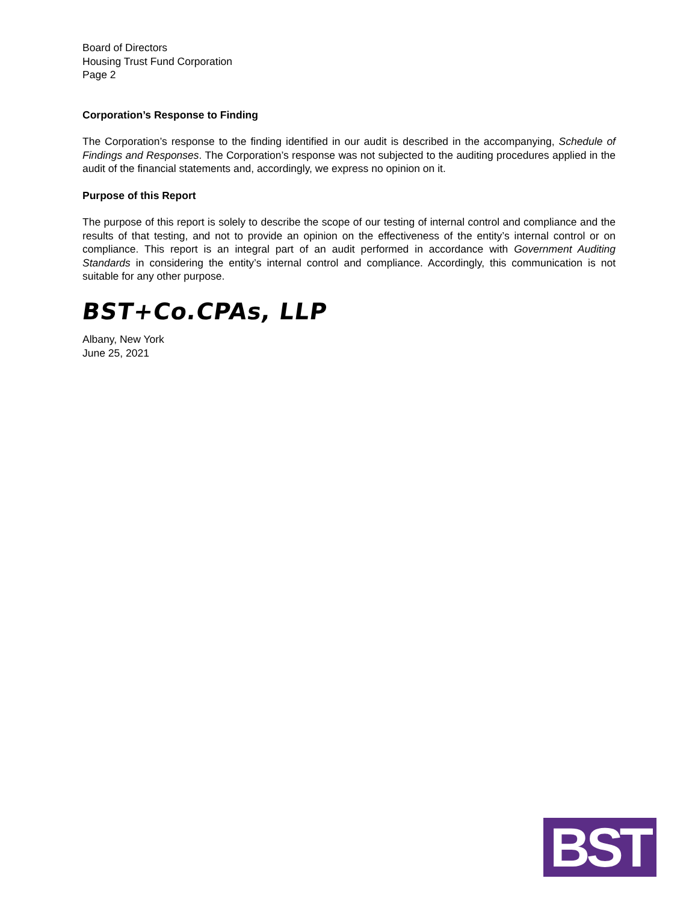Board of Directors
Housing Trust Fund Corporation
Page 2
Corporation’s Response to Finding
The Corporation’s response to the finding identified in our audit is described in the accompanying, Schedule of Findings and Responses. The Corporation’s response was not subjected to the auditing procedures applied in the audit of the financial statements and, accordingly, we express no opinion on it.
Purpose of this Report
The purpose of this report is solely to describe the scope of our testing of internal control and compliance and the results of that testing, and not to provide an opinion on the effectiveness of the entity’s internal control or on compliance. This report is an integral part of an audit performed in accordance with Government Auditing Standards in considering the entity’s internal control and compliance. Accordingly, this communication is not suitable for any other purpose.
BST+Co.CPAs, LLP
Albany, New York
June 25, 2021
BST